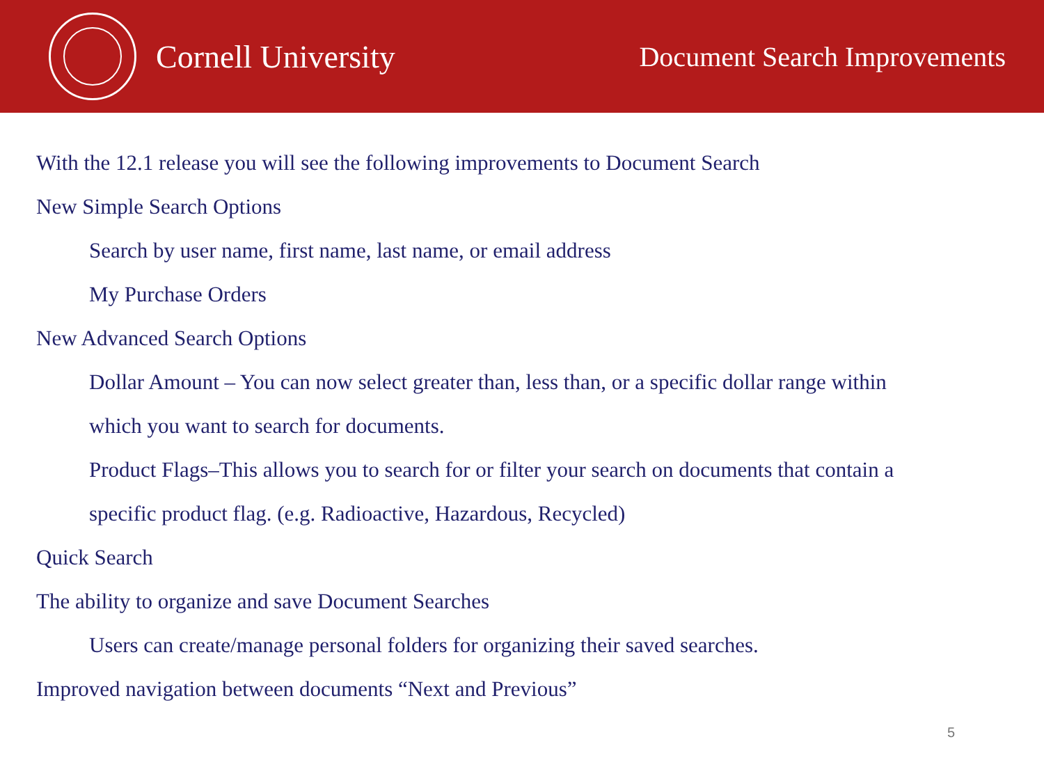Cornell University
Document Search Improvements
With the 12.1 release you will see the following improvements to Document Search
New Simple Search Options
Search by user name, first name, last name, or email address
My Purchase Orders
New Advanced Search Options
Dollar Amount – You can now select greater than, less than, or a specific dollar range within
which you want to search for documents.
Product Flags–This allows you to search for or filter your search on documents that contain a
specific product flag. (e.g. Radioactive, Hazardous, Recycled)
Quick Search
The ability to organize and save Document Searches
Users can create/manage personal folders for organizing their saved searches.
Improved navigation between documents “Next and Previous”
5